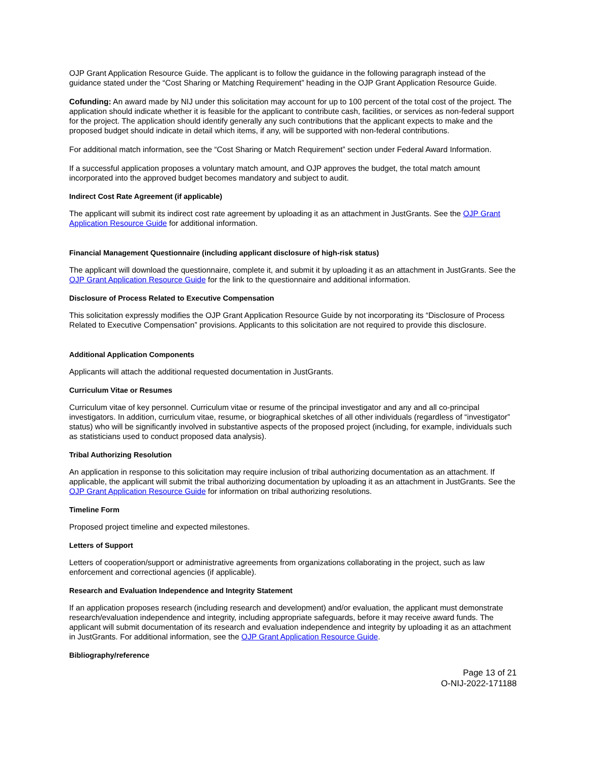OJP Grant Application Resource Guide. The applicant is to follow the guidance in the following paragraph instead of the guidance stated under the “Cost Sharing or Matching Requirement” heading in the OJP Grant Application Resource Guide.
Cofunding: An award made by NIJ under this solicitation may account for up to 100 percent of the total cost of the project. The application should indicate whether it is feasible for the applicant to contribute cash, facilities, or services as non-federal support for the project. The application should identify generally any such contributions that the applicant expects to make and the proposed budget should indicate in detail which items, if any, will be supported with non-federal contributions.
For additional match information, see the “Cost Sharing or Match Requirement” section under Federal Award Information.
If a successful application proposes a voluntary match amount, and OJP approves the budget, the total match amount incorporated into the approved budget becomes mandatory and subject to audit.
Indirect Cost Rate Agreement (if applicable)
The applicant will submit its indirect cost rate agreement by uploading it as an attachment in JustGrants. See the OJP Grant Application Resource Guide for additional information.
Financial Management Questionnaire (including applicant disclosure of high-risk status)
The applicant will download the questionnaire, complete it, and submit it by uploading it as an attachment in JustGrants. See the OJP Grant Application Resource Guide for the link to the questionnaire and additional information.
Disclosure of Process Related to Executive Compensation
This solicitation expressly modifies the OJP Grant Application Resource Guide by not incorporating its “Disclosure of Process Related to Executive Compensation” provisions. Applicants to this solicitation are not required to provide this disclosure.
Additional Application Components
Applicants will attach the additional requested documentation in JustGrants.
Curriculum Vitae or Resumes
Curriculum vitae of key personnel. Curriculum vitae or resume of the principal investigator and any and all co-principal investigators. In addition, curriculum vitae, resume, or biographical sketches of all other individuals (regardless of “investigator” status) who will be significantly involved in substantive aspects of the proposed project (including, for example, individuals such as statisticians used to conduct proposed data analysis).
Tribal Authorizing Resolution
An application in response to this solicitation may require inclusion of tribal authorizing documentation as an attachment. If applicable, the applicant will submit the tribal authorizing documentation by uploading it as an attachment in JustGrants. See the OJP Grant Application Resource Guide for information on tribal authorizing resolutions.
Timeline Form
Proposed project timeline and expected milestones.
Letters of Support
Letters of cooperation/support or administrative agreements from organizations collaborating in the project, such as law enforcement and correctional agencies (if applicable).
Research and Evaluation Independence and Integrity Statement
If an application proposes research (including research and development) and/or evaluation, the applicant must demonstrate research/evaluation independence and integrity, including appropriate safeguards, before it may receive award funds. The applicant will submit documentation of its research and evaluation independence and integrity by uploading it as an attachment in JustGrants. For additional information, see the OJP Grant Application Resource Guide.
Bibliography/reference
Page 13 of 21
O-NIJ-2022-171188